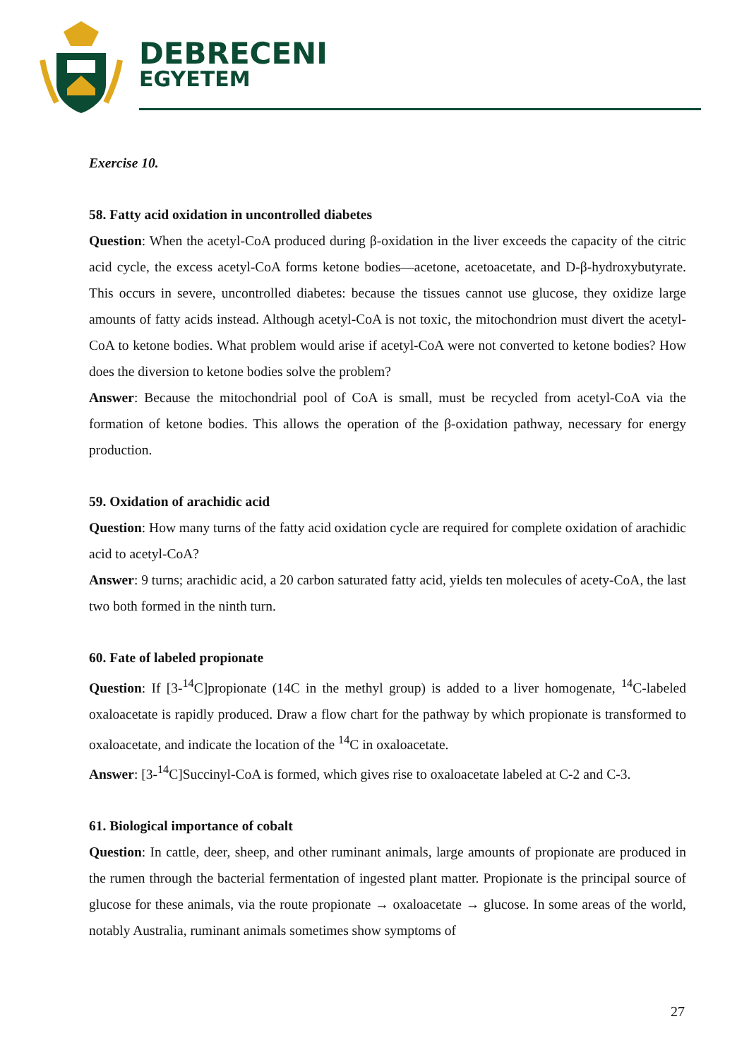DEBRECENI
EGYETEM
Exercise 10.
58. Fatty acid oxidation in uncontrolled diabetes
Question: When the acetyl-CoA produced during β-oxidation in the liver exceeds the capacity of the citric acid cycle, the excess acetyl-CoA forms ketone bodies—acetone, acetoacetate, and D-β-hydroxybutyrate. This occurs in severe, uncontrolled diabetes: because the tissues cannot use glucose, they oxidize large amounts of fatty acids instead. Although acetyl-CoA is not toxic, the mitochondrion must divert the acetyl-CoA to ketone bodies. What problem would arise if acetyl-CoA were not converted to ketone bodies? How does the diversion to ketone bodies solve the problem?
Answer: Because the mitochondrial pool of CoA is small, must be recycled from acetyl-CoA via the formation of ketone bodies. This allows the operation of the β-oxidation pathway, necessary for energy production.
59. Oxidation of arachidic acid
Question: How many turns of the fatty acid oxidation cycle are required for complete oxidation of arachidic acid to acetyl-CoA?
Answer: 9 turns; arachidic acid, a 20 carbon saturated fatty acid, yields ten molecules of acety-CoA, the last two both formed in the ninth turn.
60. Fate of labeled propionate
Question: If [3-<sup>14</sup>C]propionate (14C in the methyl group) is added to a liver homogenate, <sup>14</sup>C-labeled oxaloacetate is rapidly produced. Draw a flow chart for the pathway by which propionate is transformed to oxaloacetate, and indicate the location of the <sup>14</sup>C in oxaloacetate.
Answer: [3-<sup>14</sup>C]Succinyl-CoA is formed, which gives rise to oxaloacetate labeled at C-2 and C-3.
61. Biological importance of cobalt
Question: In cattle, deer, sheep, and other ruminant animals, large amounts of propionate are produced in the rumen through the bacterial fermentation of ingested plant matter. Propionate is the principal source of glucose for these animals, via the route propionate → oxaloacetate → glucose. In some areas of the world, notably Australia, ruminant animals sometimes show symptoms of
27